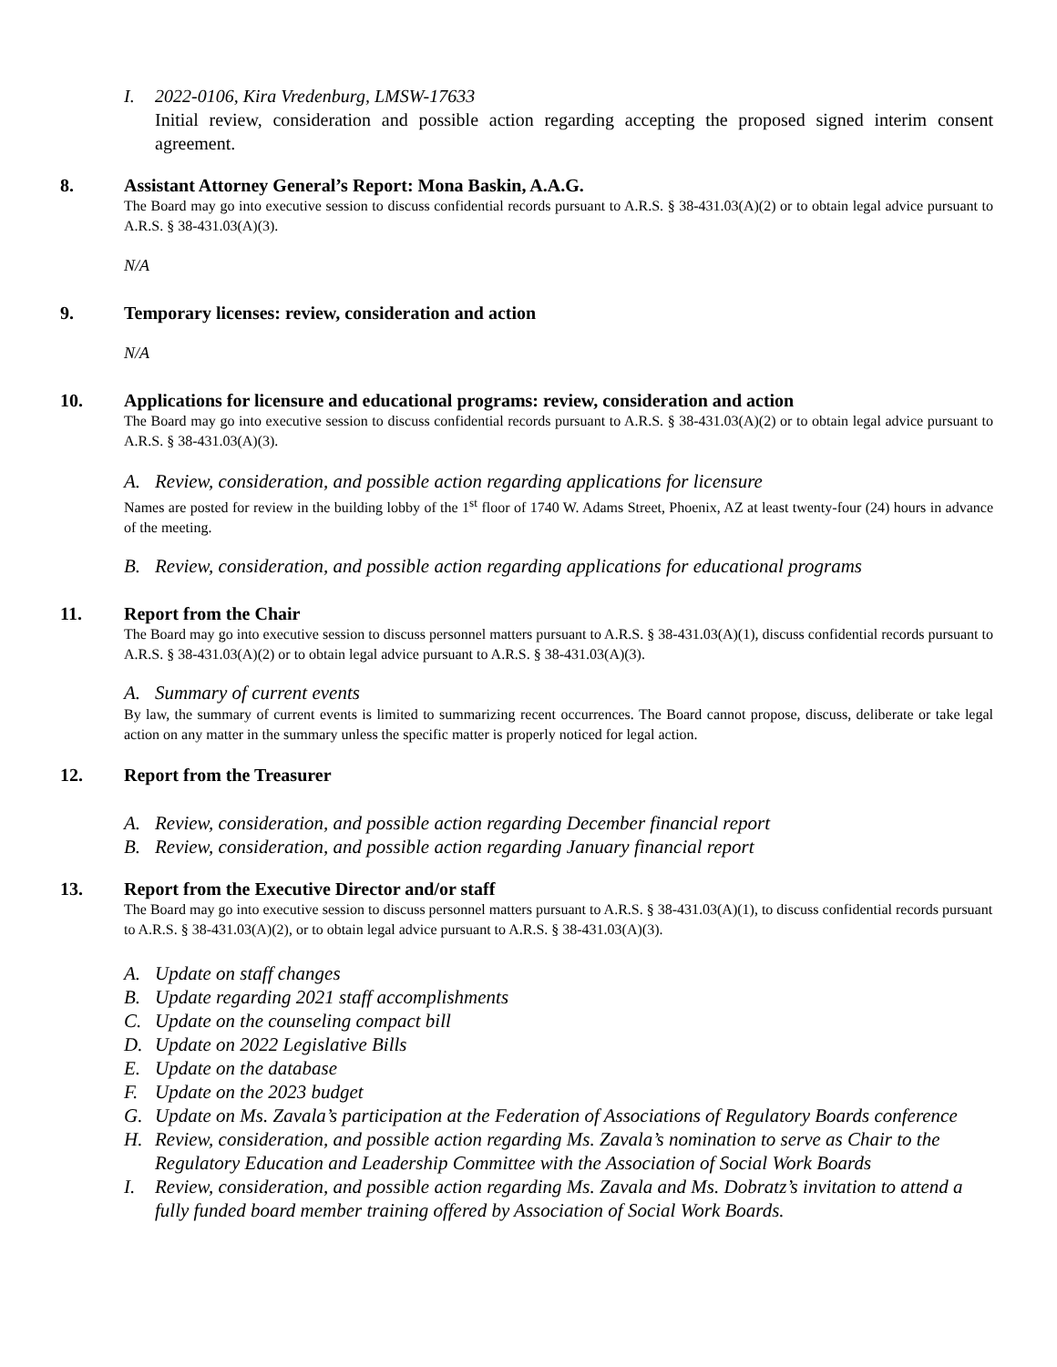I. 2022-0106, Kira Vredenburg, LMSW-17633
Initial review, consideration and possible action regarding accepting the proposed signed interim consent agreement.
8. Assistant Attorney General’s Report: Mona Baskin, A.A.G.
The Board may go into executive session to discuss confidential records pursuant to A.R.S. § 38-431.03(A)(2) or to obtain legal advice pursuant to A.R.S. § 38-431.03(A)(3).
N/A
9. Temporary licenses: review, consideration and action
N/A
10. Applications for licensure and educational programs: review, consideration and action
The Board may go into executive session to discuss confidential records pursuant to A.R.S. § 38-431.03(A)(2) or to obtain legal advice pursuant to A.R.S. § 38-431.03(A)(3).
A. Review, consideration, and possible action regarding applications for licensure
Names are posted for review in the building lobby of the 1<sup>st</sup> floor of 1740 W. Adams Street, Phoenix, AZ at least twenty-four (24) hours in advance of the meeting.
B. Review, consideration, and possible action regarding applications for educational programs
11. Report from the Chair
The Board may go into executive session to discuss personnel matters pursuant to A.R.S. § 38-431.03(A)(1), discuss confidential records pursuant to A.R.S. § 38-431.03(A)(2) or to obtain legal advice pursuant to A.R.S. § 38-431.03(A)(3).
A. Summary of current events
By law, the summary of current events is limited to summarizing recent occurrences. The Board cannot propose, discuss, deliberate or take legal action on any matter in the summary unless the specific matter is properly noticed for legal action.
12. Report from the Treasurer
A. Review, consideration, and possible action regarding December financial report
B. Review, consideration, and possible action regarding January financial report
13. Report from the Executive Director and/or staff
The Board may go into executive session to discuss personnel matters pursuant to A.R.S. § 38-431.03(A)(1), to discuss confidential records pursuant to A.R.S. § 38-431.03(A)(2), or to obtain legal advice pursuant to A.R.S. § 38-431.03(A)(3).
A. Update on staff changes
B. Update regarding 2021 staff accomplishments
C. Update on the counseling compact bill
D. Update on 2022 Legislative Bills
E. Update on the database
F. Update on the 2023 budget
G. Update on Ms. Zavala’s participation at the Federation of Associations of Regulatory Boards conference
H. Review, consideration, and possible action regarding Ms. Zavala’s nomination to serve as Chair to the Regulatory Education and Leadership Committee with the Association of Social Work Boards
I. Review, consideration, and possible action regarding Ms. Zavala and Ms. Dobratz’s invitation to attend a fully funded board member training offered by Association of Social Work Boards.